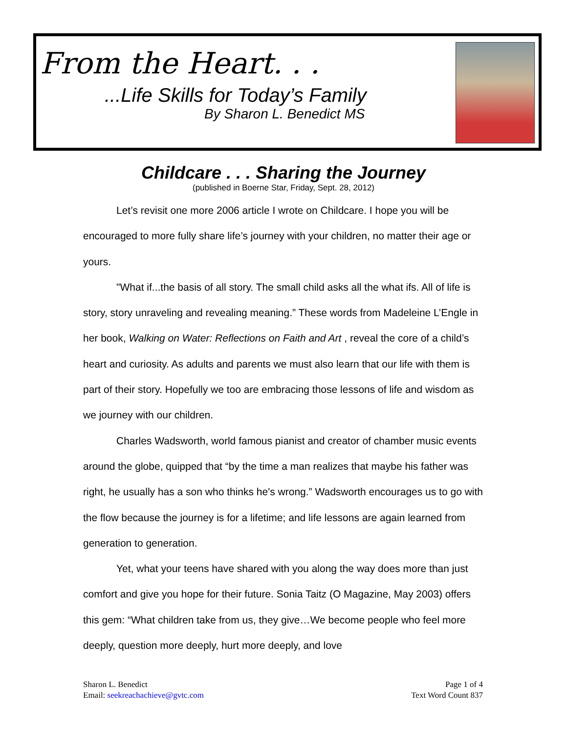From the Heart. . .
...Life Skills for Today’s Family
By Sharon L. Benedict MS
Childcare . . . Sharing the Journey
(published in Boerne Star, Friday, Sept. 28, 2012)
Let’s revisit one more 2006 article I wrote on Childcare. I hope you will be encouraged to more fully share life’s journey with your children, no matter their age or yours.
"What if...the basis of all story. The small child asks all the what ifs. All of life is story, story unraveling and revealing meaning.” These words from Madeleine L’Engle in her book, Walking on Water: Reflections on Faith and Art , reveal the core of a child’s heart and curiosity. As adults and parents we must also learn that our life with them is part of their story. Hopefully we too are embracing those lessons of life and wisdom as we journey with our children.
Charles Wadsworth, world famous pianist and creator of chamber music events around the globe, quipped that “by the time a man realizes that maybe his father was right, he usually has a son who thinks he's wrong.” Wadsworth encourages us to go with the flow because the journey is for a lifetime; and life lessons are again learned from generation to generation.
Yet, what your teens have shared with you along the way does more than just comfort and give you hope for their future. Sonia Taitz (O Magazine, May 2003) offers this gem: “What children take from us, they give…We become people who feel more deeply, question more deeply, hurt more deeply, and love
Sharon L. Benedict
Email: seekreachachieve@gvtc.com
Page 1 of 4
Text Word Count 837